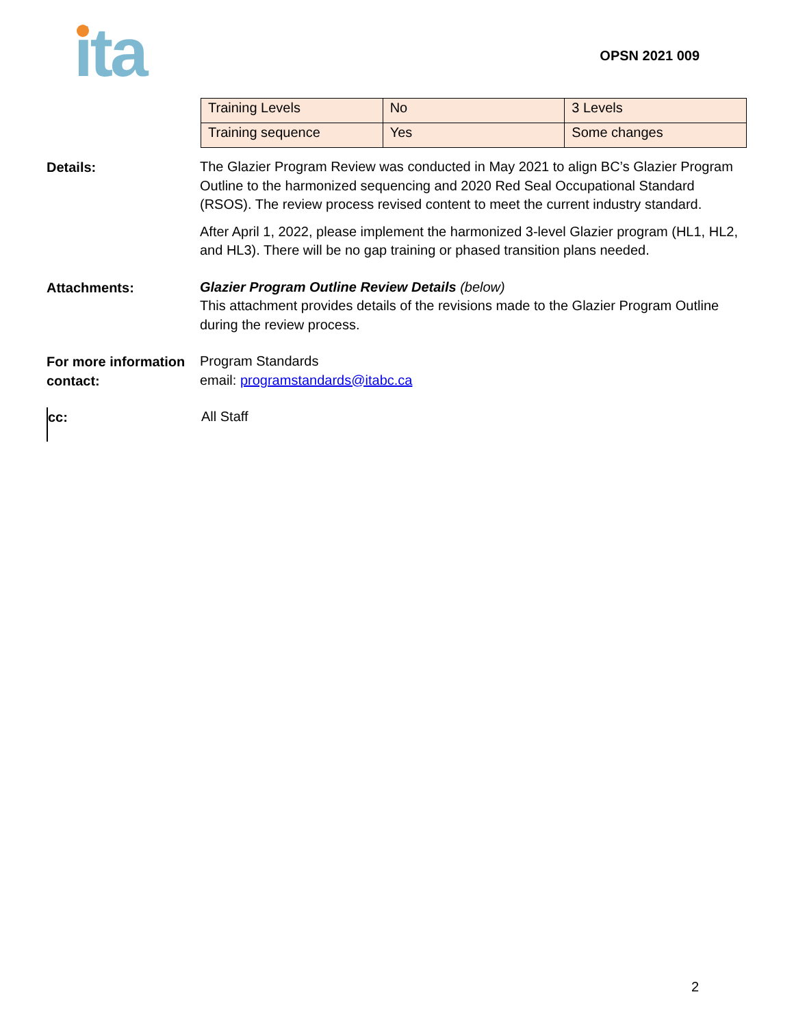ita
OPSN 2021 009
| Training Levels | No | 3 Levels |
| Training sequence | Yes | Some changes |
Details:
The Glazier Program Review was conducted in May 2021 to align BC’s Glazier Program Outline to the harmonized sequencing and 2020 Red Seal Occupational Standard (RSOS). The review process revised content to meet the current industry standard.
After April 1, 2022, please implement the harmonized 3-level Glazier program (HL1, HL2, and HL3). There will be no gap training or phased transition plans needed.
Attachments:
Glazier Program Outline Review Details (below)
This attachment provides details of the revisions made to the Glazier Program Outline during the review process.
For more information contact:
Program Standards
email: programstandards@itabc.ca
cc:
All Staff
2